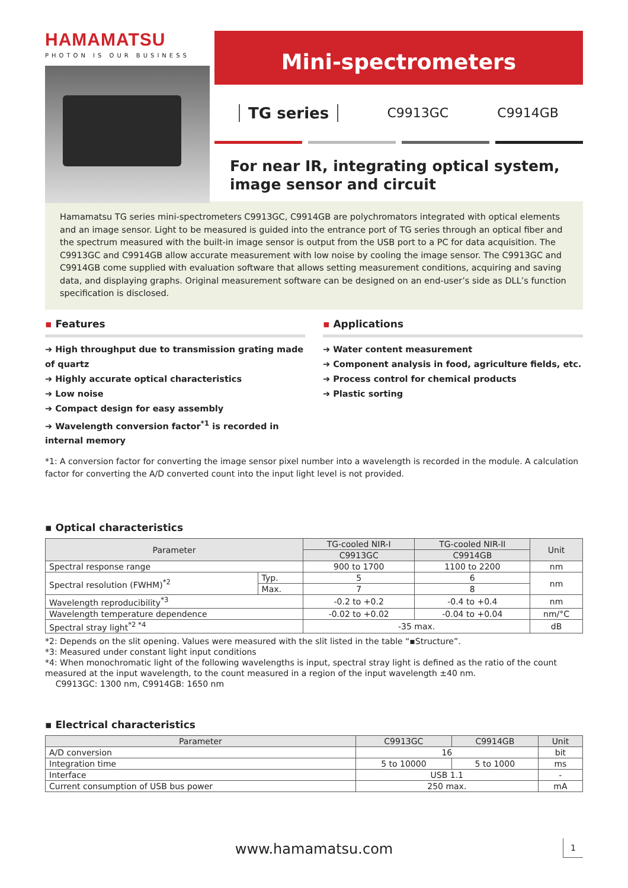HAMAMATSU
PHOTON IS OUR BUSINESS
Mini-spectrometers
TG series C9913GC C9914GB
For near IR, integrating optical system, image sensor and circuit
Hamamatsu TG series mini-spectrometers C9913GC, C9914GB are polychromators integrated with optical elements and an image sensor. Light to be measured is guided into the entrance port of TG series through an optical fiber and the spectrum measured with the built-in image sensor is output from the USB port to a PC for data acquisition. The C9913GC and C9914GB allow accurate measurement with low noise by cooling the image sensor. The C9913GC and C9914GB come supplied with evaluation software that allows setting measurement conditions, acquiring and saving data, and displaying graphs. Original measurement software can be designed on an end-user’s side as DLL’s function specification is disclosed.
▪ Features
➔ High throughput due to transmission grating made of quartz
➔ Highly accurate optical characteristics
➔ Low noise
➔ Compact design for easy assembly
➔ Wavelength conversion factor<sup>*1</sup> is recorded in internal memory
▪ Applications
➔ Water content measurement
➔ Component analysis in food, agriculture fields, etc.
➔ Process control for chemical products
➔ Plastic sorting
*1: A conversion factor for converting the image sensor pixel number into a wavelength is recorded in the module. A calculation factor for converting the A/D converted count into the input light level is not provided.
▪ Optical characteristics
| Parameter | | TG-cooled NIR-I | TG-cooled NIR-II | Unit |
| --- | --- | --- | --- | --- |
| | | C9913GC | C9914GB | |
| Spectral response range | | 900 to 1700 | 1100 to 2200 | nm |
| Spectral resolution (FWHM)<sup>*2</sup> | Typ. | 5 | 6 | nm |
| | Max. | 7 | 8 | |
| Wavelength reproducibility<sup>*3</sup> | | -0.2 to +0.2 | -0.4 to +0.4 | nm |
| Wavelength temperature dependence | | -0.02 to +0.02 | -0.04 to +0.04 | nm/°C |
| Spectral stray light<sup>*2 *4</sup> | | -35 max. | | dB |
*2: Depends on the slit opening. Values were measured with the slit listed in the table “▪Structure”.
*3: Measured under constant light input conditions
*4: When monochromatic light of the following wavelengths is input, spectral stray light is defined as the ratio of the count measured at the input wavelength, to the count measured in a region of the input wavelength ±40 nm.
C9913GC: 1300 nm, C9914GB: 1650 nm
▪ Electrical characteristics
| Parameter | C9913GC | C9914GB | Unit |
| --- | --- | --- | --- |
| A/D conversion | 16 | | bit |
| Integration time | 5 to 10000 | 5 to 1000 | ms |
| Interface | USB 1.1 | | - |
| Current consumption of USB bus power | 250 max. | | mA |
www.hamamatsu.com 1